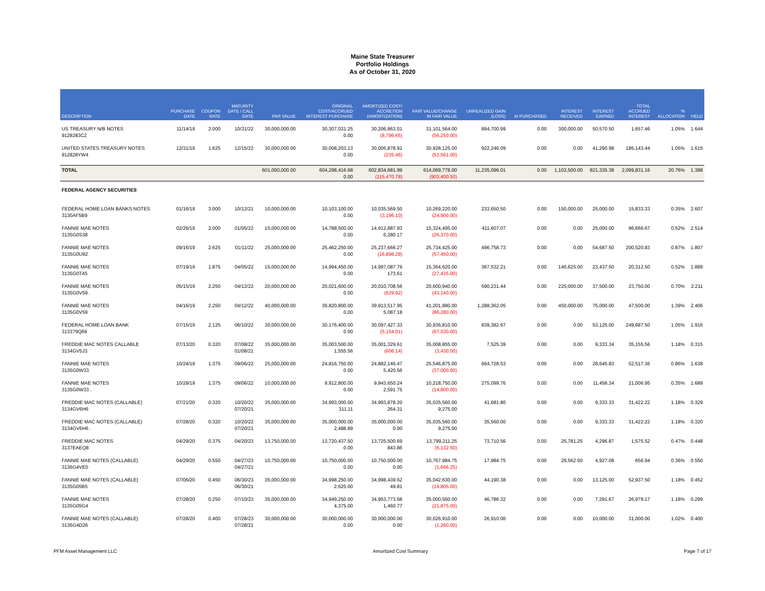Maine State Treasurer
Portfolio Holdings
As of October 31, 2020
| DESCRIPTION | PURCHASE DATE | COUPON RATE | MATURITY DATE / CALL DATE | PAR VALUE | ORIGINAL COST/ACCRUED INTEREST PURCHASE | AMORTIZED COST/ ACCRETION (AMORTIZATION) | FAIR VALUE/CHANGE IN FAIR VALUE | UNREALIZED GAIN (LOSS) | AI PURCHASED | INTEREST RECEIVED | INTEREST EARNED | TOTAL ACCRUED INTEREST | % ALLOCATION | YIELD |
| --- | --- | --- | --- | --- | --- | --- | --- | --- | --- | --- | --- | --- | --- | --- |
| US TREASURY N/B NOTES 9128283C2 | 11/14/19 | 2.000 | 10/31/22 | 30,000,000.00 | 30,307,031.25 0.00 | 30,206,863.01 (8,796.65) | 31,101,564.00 (56,250.00) | 894,700.99 | 0.00 | 300,000.00 | 50,570.50 | 1,657.46 | 1.05% | 1.644 |
| UNITED STATES TREASURY NOTES 912828YW4 | 12/31/19 | 1.625 | 12/15/22 | 30,000,000.00 | 30,008,203.13 0.00 | 30,005,878.91 (235.46) | 30,928,125.00 (51,561.00) | 922,246.09 | 0.00 | 0.00 | 41,290.98 | 185,143.44 | 1.05% | 1.615 |
| TOTAL | | | | 601,000,000.00 | 604,298,416.68 0.00 | 602,834,681.99 (115,470.78) | 614,069,778.00 (903,400.50) | 11,235,096.01 | 0.00 | 1,102,500.00 | 821,335.38 | 2,099,831.16 | 20.76% | 1.388 |
| FEDERAL AGENCY SECURITIES | | | | | | | | | | | | | | |
| FEDERAL HOME LOAN BANKS NOTES 3130AF5B9 | 01/16/19 | 3.000 | 10/12/21 | 10,000,000.00 | 10,103,100.00 0.00 | 10,035,569.50 (3,196.10) | 10,269,220.00 (24,900.00) | 233,650.50 | 0.00 | 150,000.00 | 25,000.00 | 15,833.33 | 0.35% | 2.607 |
| FANNIE MAE NOTES 3135G0S38 | 02/26/19 | 2.000 | 01/05/22 | 15,000,000.00 | 14,788,500.00 0.00 | 14,912,887.93 6,280.17 | 15,324,495.00 (26,370.00) | 411,607.07 | 0.00 | 0.00 | 25,000.00 | 96,666.67 | 0.52% | 2.514 |
| FANNIE MAE NOTES 3135G0U92 | 09/16/19 | 2.625 | 01/11/22 | 25,000,000.00 | 25,462,250.00 0.00 | 25,237,666.27 (16,898.29) | 25,734,425.00 (57,450.00) | 496,758.73 | 0.00 | 0.00 | 54,687.50 | 200,520.83 | 0.87% | 1.807 |
| FANNIE MAE NOTES 3135G0T45 | 07/19/19 | 1.875 | 04/05/22 | 15,000,000.00 | 14,994,450.00 0.00 | 14,997,087.79 173.61 | 15,364,620.00 (27,435.00) | 367,532.21 | 0.00 | 140,625.00 | 23,437.50 | 20,312.50 | 0.52% | 1.889 |
| FANNIE MAE NOTES 3135G0V59 . | 05/15/19 | 2.250 | 04/12/22 | 20,000,000.00 | 20,021,600.00 0.00 | 20,010,708.56 (629.92) | 20,600,940.00 (43,140.00) | 590,231.44 | 0.00 | 225,000.00 | 37,500.00 | 23,750.00 | 0.70% | 2.211 |
| FANNIE MAE NOTES 3135G0V59 | 04/16/19 | 2.250 | 04/12/22 | 40,000,000.00 | 39,820,800.00 0.00 | 39,913,517.95 5,087.18 | 41,201,880.00 (86,280.00) | 1,288,362.05 | 0.00 | 450,000.00 | 75,000.00 | 47,500.00 | 1.39% | 2.406 |
| FEDERAL HOME LOAN BANK 313379Q69 | 07/15/19 | 2.125 | 06/10/22 | 30,000,000.00 | 30,176,400.00 0.00 | 30,097,427.33 (5,154.01) | 30,936,810.00 (67,530.00) | 839,382.67 | 0.00 | 0.00 | 53,125.00 | 249,687.50 | 1.05% | 1.916 |
| FREDDIE MAC NOTES CALLABLE 3134GV5J3 | 07/13/20 | 0.320 | 07/08/22 01/08/21 | 35,000,000.00 | 35,003,500.00 1,555.56 | 35,001,329.61 (606.14) | 35,008,855.00 (3,430.00) | 7,525.39 | 0.00 | 0.00 | 9,333.34 | 35,155.56 | 1.18% | 0.315 |
| FANNIE MAE NOTES 3135G0W33 | 10/24/19 | 1.375 | 09/06/22 | 25,000,000.00 | 24,816,750.00 0.00 | 24,882,146.47 5,420.56 | 25,546,875.00 (37,000.00) | 664,728.53 | 0.00 | 0.00 | 28,645.83 | 52,517.36 | 0.86% | 1.638 |
| FANNIE MAE NOTES 3135G0W33 . | 10/29/19 | 1.375 | 09/06/22 | 10,000,000.00 | 9,912,800.00 0.00 | 9,943,650.24 2,591.75 | 10,218,750.00 (14,800.00) | 275,099.76 | 0.00 | 0.00 | 11,458.34 | 21,006.95 | 0.35% | 1.689 |
| FREDDIE MAC NOTES (CALLABLE) 3134GV6H6 | 07/21/20 | 0.320 | 10/20/22 07/20/21 | 35,000,000.00 | 34,993,000.00 311.11 | 34,993,878.20 264.31 | 35,035,560.00 9,275.00 | 41,681.80 | 0.00 | 0.00 | 9,333.33 | 31,422.22 | 1.18% | 0.329 |
| FREDDIE MAC NOTES (CALLABLE) 3134GV6H6 . | 07/28/20 | 0.320 | 10/20/22 07/20/21 | 35,000,000.00 | 35,000,000.00 2,488.89 | 35,000,000.00 0.00 | 35,035,560.00 9,275.00 | 35,560.00 | 0.00 | 0.00 | 9,333.33 | 31,422.22 | 1.18% | 0.320 |
| FREDDIE MAC NOTES 3137EAEQ8 | 04/29/20 | 0.375 | 04/20/23 | 13,750,000.00 | 13,720,437.50 0.00 | 13,725,500.69 843.86 | 13,799,211.25 (6,132.50) | 73,710.56 | 0.00 | 25,781.25 | 4,296.87 | 1,575.52 | 0.47% | 0.448 |
| FANNIE MAE NOTES (CALLABLE) 3136G4VE0 | 04/29/20 | 0.550 | 04/27/23 04/27/21 | 10,750,000.00 | 10,750,000.00 0.00 | 10,750,000.00 0.00 | 10,767,984.75 (1,666.25) | 17,984.75 | 0.00 | 29,562.50 | 4,927.08 | 656.94 | 0.36% | 0.550 |
| FANNIE MAE NOTES (CALLABLE) 3135G05B5 | 07/06/20 | 0.450 | 06/30/23 06/30/21 | 35,000,000.00 | 34,998,250.00 2,625.00 | 34,998,439.62 49.81 | 35,042,630.00 (14,805.00) | 44,190.38 | 0.00 | 0.00 | 13,125.00 | 52,937.50 | 1.18% | 0.452 |
| FANNIE MAE NOTES 3135G05G4 | 07/28/20 | 0.250 | 07/10/23 | 35,000,000.00 | 34,949,250.00 4,375.00 | 34,953,773.68 1,460.77 | 35,000,560.00 (21,875.00) | 46,786.32 | 0.00 | 0.00 | 7,291.67 | 26,979.17 | 1.18% | 0.299 |
| FANNIE MAE NOTES (CALLABLE) 3136G4D26 | 07/28/20 | 0.400 | 07/28/23 07/28/21 | 30,000,000.00 | 30,000,000.00 0.00 | 30,000,000.00 0.00 | 30,026,910.00 (1,260.00) | 26,910.00 | 0.00 | 0.00 | 10,000.00 | 31,000.00 | 1.02% | 0.400 |
PFM Asset Management LLC Amortized Cost Summary Page 7 of 17